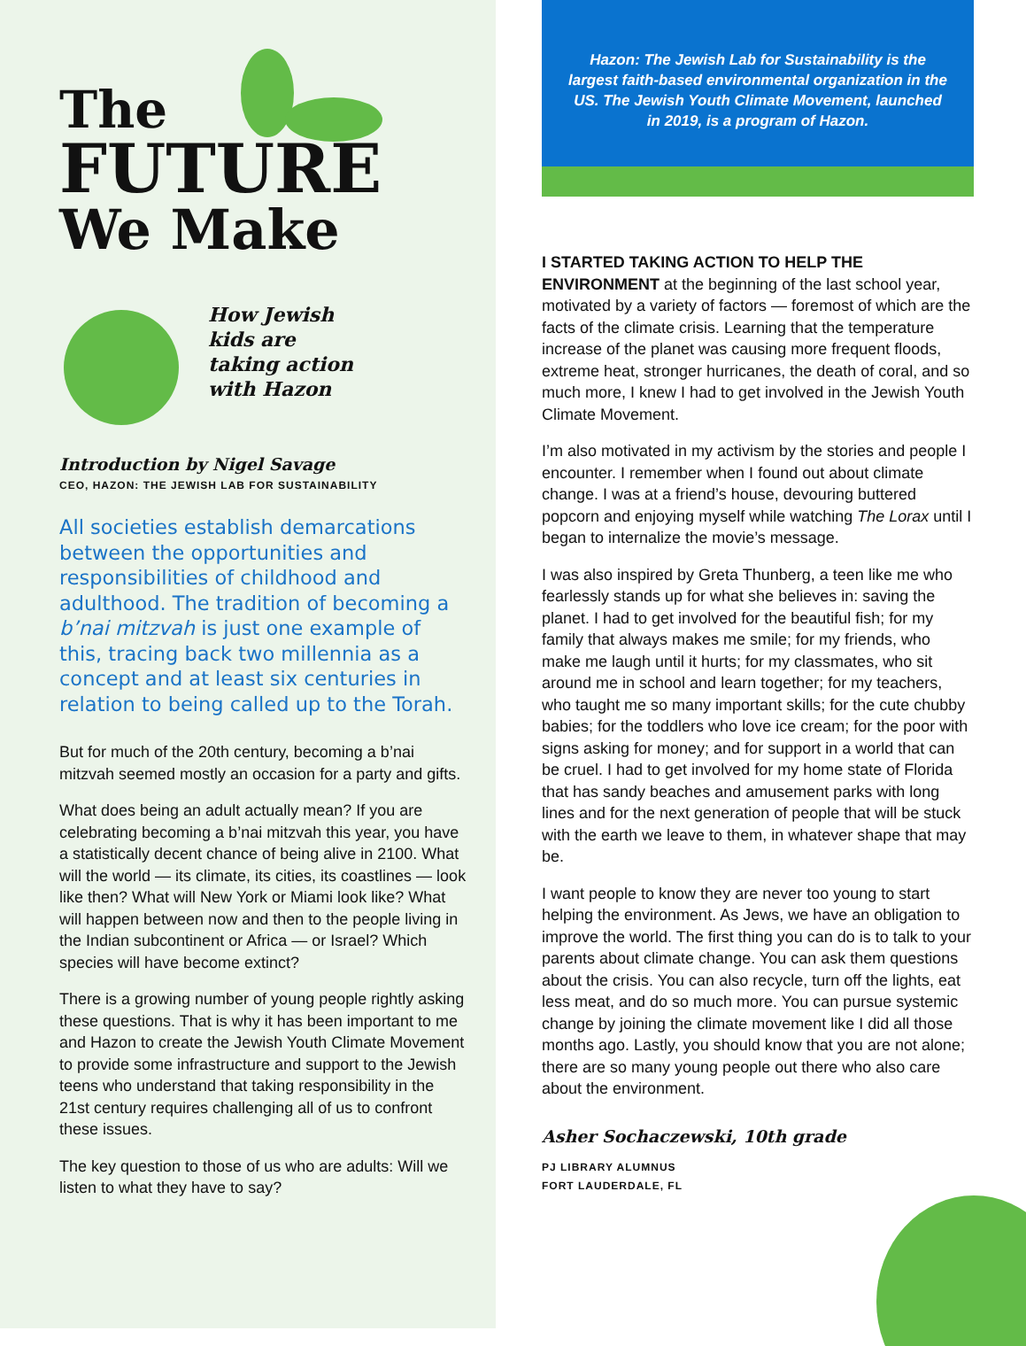The
FUTURE
We Make
How Jewish
kids are
taking action
with Hazon
Introduction by Nigel Savage
CEO, HAZON: THE JEWISH LAB FOR SUSTAINABILITY
All societies establish demarcations between the opportunities and responsibilities of childhood and adulthood. The tradition of becoming a b’nai mitzvah is just one example of this, tracing back two millennia as a concept and at least six centuries in relation to being called up to the Torah.
But for much of the 20th century, becoming a b’nai mitzvah seemed mostly an occasion for a party and gifts.
What does being an adult actually mean? If you are celebrating becoming a b’nai mitzvah this year, you have a statistically decent chance of being alive in 2100. What will the world — its climate, its cities, its coastlines — look like then? What will New York or Miami look like? What will happen between now and then to the people living in the Indian subcontinent or Africa — or Israel? Which species will have become extinct?
There is a growing number of young people rightly asking these questions. That is why it has been important to me and Hazon to create the Jewish Youth Climate Movement to provide some infrastructure and support to the Jewish teens who understand that taking responsibility in the 21st century requires challenging all of us to confront these issues.
The key question to those of us who are adults: Will we listen to what they have to say?
Hazon: The Jewish Lab for Sustainability is the largest faith-based environmental organization in the US. The Jewish Youth Climate Movement, launched in 2019, is a program of Hazon.
I STARTED TAKING ACTION TO HELP THE ENVIRONMENT at the beginning of the last school year, motivated by a variety of factors — foremost of which are the facts of the climate crisis. Learning that the temperature increase of the planet was causing more frequent floods, extreme heat, stronger hurricanes, the death of coral, and so much more, I knew I had to get involved in the Jewish Youth Climate Movement.
I’m also motivated in my activism by the stories and people I encounter. I remember when I found out about climate change. I was at a friend’s house, devouring buttered popcorn and enjoying myself while watching The Lorax until I began to internalize the movie’s message.
I was also inspired by Greta Thunberg, a teen like me who fearlessly stands up for what she believes in: saving the planet. I had to get involved for the beautiful fish; for my family that always makes me smile; for my friends, who make me laugh until it hurts; for my classmates, who sit around me in school and learn together; for my teachers, who taught me so many important skills; for the cute chubby babies; for the toddlers who love ice cream; for the poor with signs asking for money; and for support in a world that can be cruel. I had to get involved for my home state of Florida that has sandy beaches and amusement parks with long lines and for the next generation of people that will be stuck with the earth we leave to them, in whatever shape that may be.
I want people to know they are never too young to start helping the environment. As Jews, we have an obligation to improve the world. The first thing you can do is to talk to your parents about climate change. You can ask them questions about the crisis. You can also recycle, turn off the lights, eat less meat, and do so much more. You can pursue systemic change by joining the climate movement like I did all those months ago. Lastly, you should know that you are not alone; there are so many young people out there who also care about the environment.
Asher Sochaczewski, 10th grade
PJ LIBRARY ALUMNUS
FORT LAUDERDALE, FL